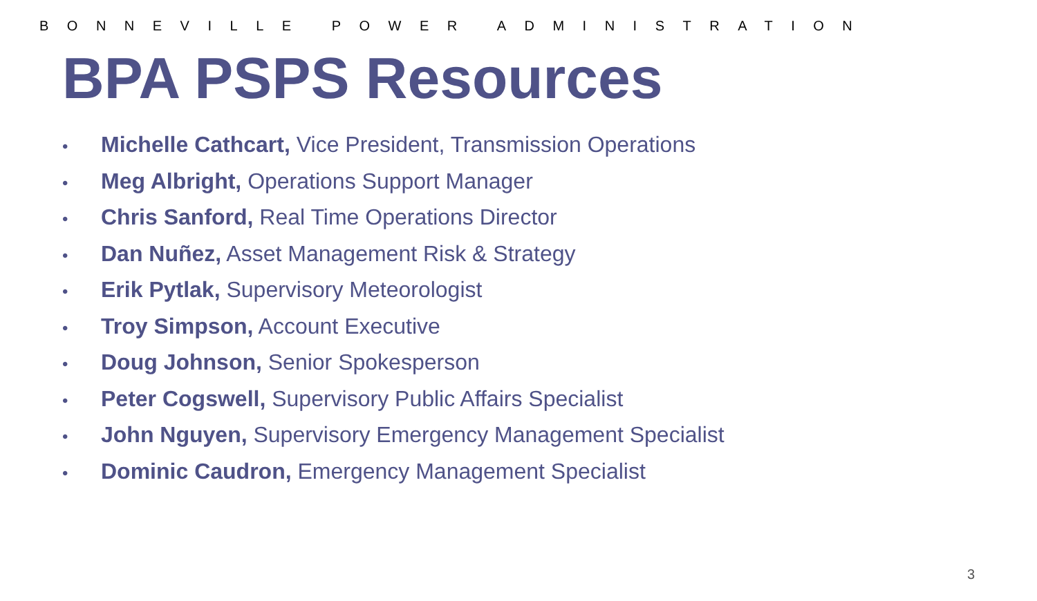BONNEVILLE POWER ADMINISTRATION
BPA PSPS Resources
• Michelle Cathcart, Vice President, Transmission Operations
• Meg Albright, Operations Support Manager
• Chris Sanford, Real Time Operations Director
• Dan Nuñez, Asset Management Risk & Strategy
• Erik Pytlak, Supervisory Meteorologist
• Troy Simpson, Account Executive
• Doug Johnson, Senior Spokesperson
• Peter Cogswell, Supervisory Public Affairs Specialist
• John Nguyen, Supervisory Emergency Management Specialist
• Dominic Caudron, Emergency Management Specialist
3